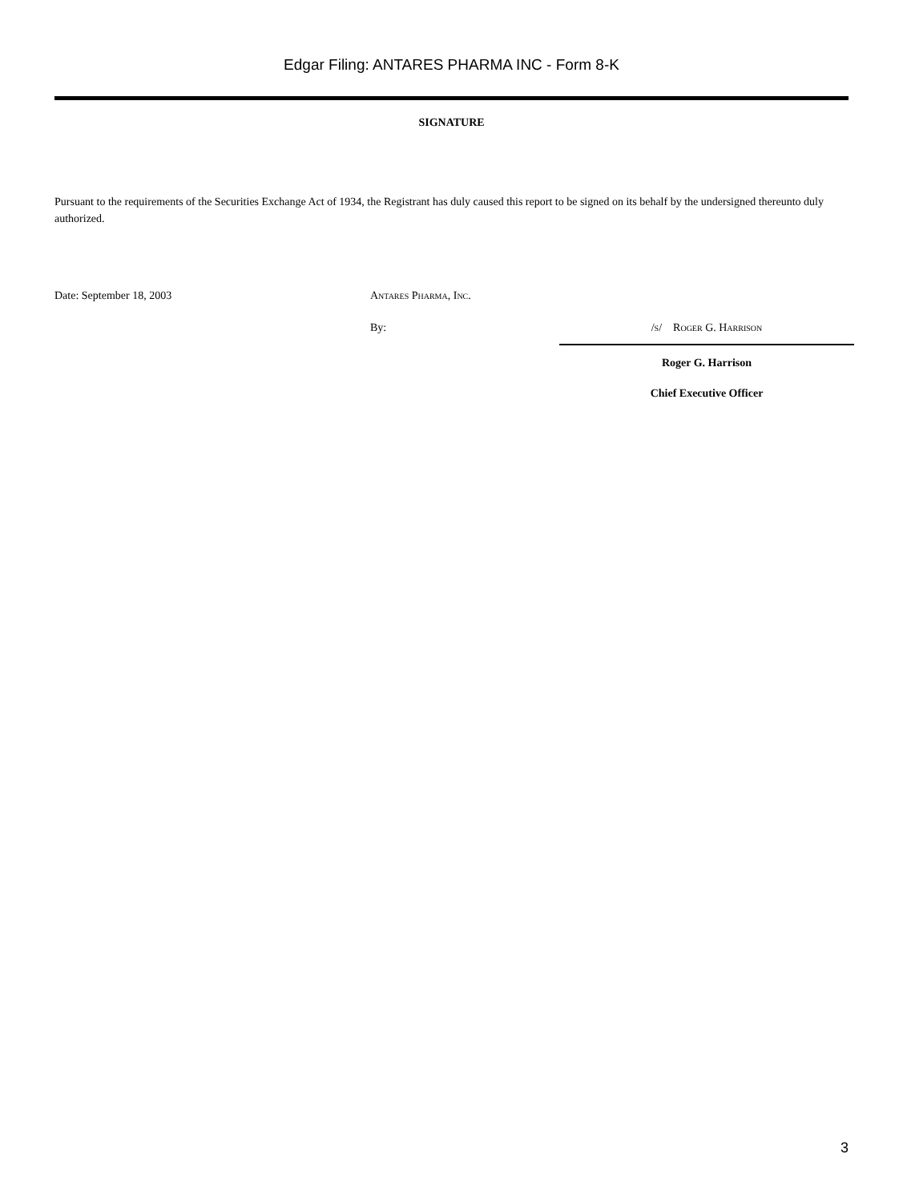Edgar Filing: ANTARES PHARMA INC - Form 8-K
SIGNATURE
Pursuant to the requirements of the Securities Exchange Act of 1934, the Registrant has duly caused this report to be signed on its behalf by the undersigned thereunto duly authorized.
| Date: September 18, 2003 | Antares Pharma, Inc. | |
| | By: | /s/ Roger G. Harrison |
| | | Roger G. Harrison |
| | | Chief Executive Officer |
3